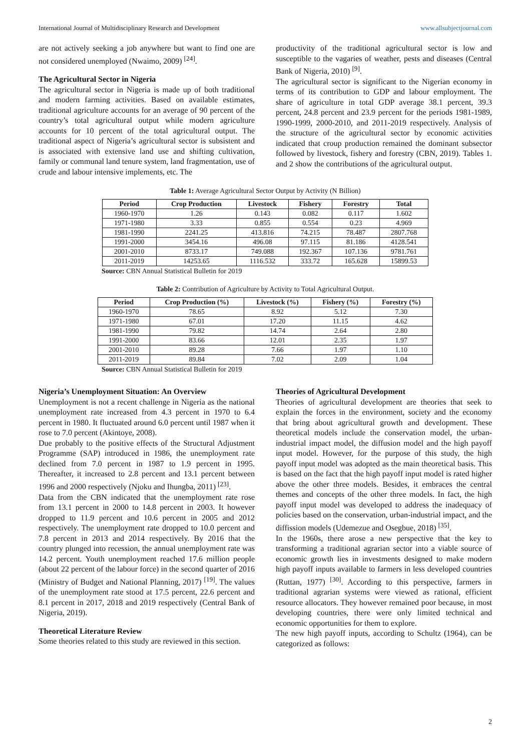International Journal of Multidisciplinary Research and Development www.allsubjectjournal.com
are not actively seeking a job anywhere but want to find one are not considered unemployed (Nwaimo, 2009) <sup>[24]</sup>.
The Agricultural Sector in Nigeria
The agricultural sector in Nigeria is made up of both traditional and modern farming activities. Based on available estimates, traditional agriculture accounts for an average of 90 percent of the country’s total agricultural output while modern agriculture accounts for 10 percent of the total agricultural output. The traditional aspect of Nigeria’s agricultural sector is subsistent and is associated with extensive land use and shifting cultivation, family or communal land tenure system, land fragmentation, use of crude and labour intensive implements, etc. The
productivity of the traditional agricultural sector is low and susceptible to the vagaries of weather, pests and diseases (Central Bank of Nigeria, 2010) <sup>[9]</sup>.
The agricultural sector is significant to the Nigerian economy in terms of its contribution to GDP and labour employment. The share of agriculture in total GDP average 38.1 percent, 39.3 percent, 24.8 percent and 23.9 percent for the periods 1981-1989, 1990-1999, 2000-2010, and 2011-2019 respectively. Analysis of the structure of the agricultural sector by economic activities indicated that croup production remained the dominant subsector followed by livestock, fishery and forestry (CBN, 2019). Tables 1. and 2 show the contributions of the agricultural output.
Table 1: Average Agricultural Sector Output by Activity (N Billion)
| Period | Crop Production | Livestock | Fishery | Forestry | Total |
| --- | --- | --- | --- | --- | --- |
| 1960-1970 | 1.26 | 0.143 | 0.082 | 0.117 | 1.602 |
| 1971-1980 | 3.33 | 0.855 | 0.554 | 0.23 | 4.969 |
| 1981-1990 | 2241.25 | 413.816 | 74.215 | 78.487 | 2807.768 |
| 1991-2000 | 3454.16 | 496.08 | 97.115 | 81.186 | 4128.541 |
| 2001-2010 | 8733.17 | 749.088 | 192.367 | 107.136 | 9781.761 |
| 2011-2019 | 14253.65 | 1116.532 | 333.72 | 165.628 | 15899.53 |
Source: CBN Annual Statistical Bulletin for 2019
Table 2: Contribution of Agriculture by Activity to Total Agricultural Output.
| Period | Crop Production (%) | Livestock (%) | Fishery (%) | Forestry (%) |
| --- | --- | --- | --- | --- |
| 1960-1970 | 78.65 | 8.92 | 5.12 | 7.30 |
| 1971-1980 | 67.01 | 17.20 | 11.15 | 4.62 |
| 1981-1990 | 79.82 | 14.74 | 2.64 | 2.80 |
| 1991-2000 | 83.66 | 12.01 | 2.35 | 1.97 |
| 2001-2010 | 89.28 | 7.66 | 1.97 | 1.10 |
| 2011-2019 | 89.84 | 7.02 | 2.09 | 1.04 |
Source: CBN Annual Statistical Bulletin for 2019
Nigeria’s Unemployment Situation: An Overview
Unemployment is not a recent challenge in Nigeria as the national unemployment rate increased from 4.3 percent in 1970 to 6.4 percent in 1980. It fluctuated around 6.0 percent until 1987 when it rose to 7.0 percent (Akintoye, 2008).
Due probably to the positive effects of the Structural Adjustment Programme (SAP) introduced in 1986, the unemployment rate declined from 7.0 percent in 1987 to 1.9 percent in 1995. Thereafter, it increased to 2.8 percent and 13.1 percent between 1996 and 2000 respectively (Njoku and Ihungba, 2011) <sup>[23]</sup>.
Data from the CBN indicated that the unemployment rate rose from 13.1 percent in 2000 to 14.8 percent in 2003. It however dropped to 11.9 percent and 10.6 percent in 2005 and 2012 respectively. The unemployment rate dropped to 10.0 percent and 7.8 percent in 2013 and 2014 respectively. By 2016 that the country plunged into recession, the annual unemployment rate was 14.2 percent. Youth unemployment reached 17.6 million people (about 22 percent of the labour force) in the second quarter of 2016 (Ministry of Budget and National Planning, 2017) <sup>[19]</sup>. The values of the unemployment rate stood at 17.5 percent, 22.6 percent and 8.1 percent in 2017, 2018 and 2019 respectively (Central Bank of Nigeria, 2019).
Theoretical Literature Review
Some theories related to this study are reviewed in this section.
Theories of Agricultural Development
Theories of agricultural development are theories that seek to explain the forces in the environment, society and the economy that bring about agricultural growth and development. These theoretical models include the conservation model, the urban-industrial impact model, the diffusion model and the high payoff input model. However, for the purpose of this study, the high payoff input model was adopted as the main theoretical basis. This is based on the fact that the high payoff input model is rated higher above the other three models. Besides, it embraces the central themes and concepts of the other three models. In fact, the high payoff input model was developed to address the inadequacy of policies based on the conservation, urban-industrial impact, and the diffission models (Udemezue and Osegbue, 2018) <sup>[35]</sup>.
In the 1960s, there arose a new perspective that the key to transforming a traditional agrarian sector into a viable source of economic growth lies in investments designed to make modern high payoff inputs available to farmers in less developed countries (Ruttan, 1977) <sup>[30]</sup>. According to this perspective, farmers in traditional agrarian systems were viewed as rational, efficient resource allocators. They however remained poor because, in most developing countries, there were only limited technical and economic opportunities for them to explore.
The new high payoff inputs, according to Schultz (1964), can be categorized as follows:
2